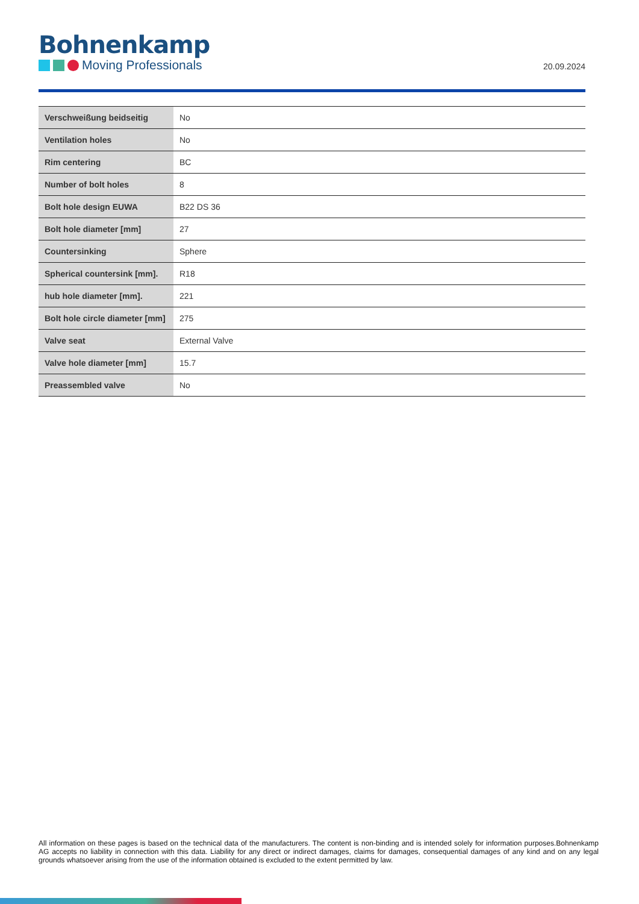Bohnenkamp
Moving Professionals
20.09.2024
| Verschweißung beidseitig | No |
| Ventilation holes | No |
| Rim centering | BC |
| Number of bolt holes | 8 |
| Bolt hole design EUWA | B22 DS 36 |
| Bolt hole diameter [mm] | 27 |
| Countersinking | Sphere |
| Spherical countersink [mm]. | R18 |
| hub hole diameter [mm]. | 221 |
| Bolt hole circle diameter [mm] | 275 |
| Valve seat | External Valve |
| Valve hole diameter [mm] | 15.7 |
| Preassembled valve | No |
All information on these pages is based on the technical data of the manufacturers. The content is non-binding and is intended solely for information purposes.Bohnenkamp AG accepts no liability in connection with this data. Liability for any direct or indirect damages, claims for damages, consequential damages of any kind and on any legal grounds whatsoever arising from the use of the information obtained is excluded to the extent permitted by law.